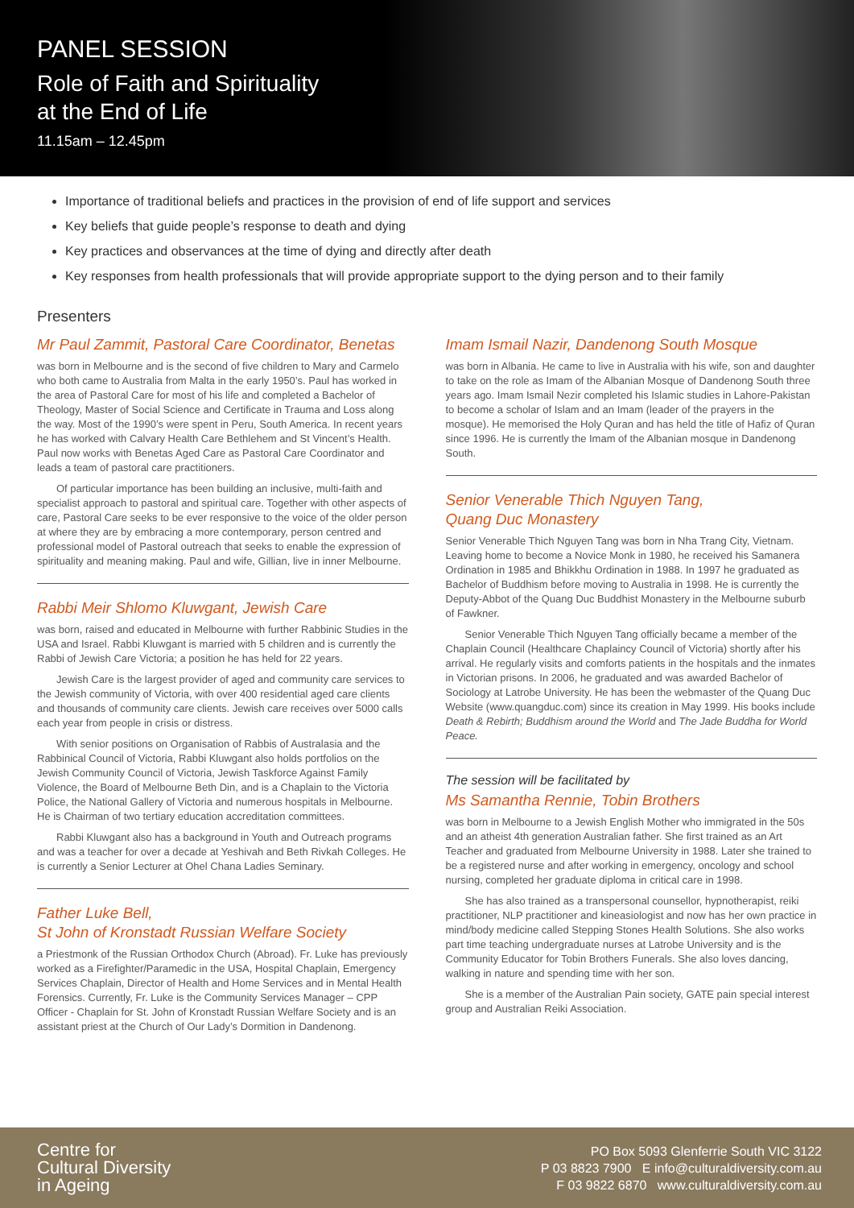PANEL SESSION
Role of Faith and Spirituality
at the End of Life
11.15am – 12.45pm
Importance of traditional beliefs and practices in the provision of end of life support and services
Key beliefs that guide people’s response to death and dying
Key practices and observances at the time of dying and directly after death
Key responses from health professionals that will provide appropriate support to the dying person and to their family
Presenters
Mr Paul Zammit, Pastoral Care Coordinator, Benetas
was born in Melbourne and is the second of five children to Mary and Carmelo who both came to Australia from Malta in the early 1950’s. Paul has worked in the area of Pastoral Care for most of his life and completed a Bachelor of Theology, Master of Social Science and Certificate in Trauma and Loss along the way. Most of the 1990’s were spent in Peru, South America. In recent years he has worked with Calvary Health Care Bethlehem and St Vincent’s Health. Paul now works with Benetas Aged Care as Pastoral Care Coordinator and leads a team of pastoral care practitioners.
Of particular importance has been building an inclusive, multi-faith and specialist approach to pastoral and spiritual care. Together with other aspects of care, Pastoral Care seeks to be ever responsive to the voice of the older person at where they are by embracing a more contemporary, person centred and professional model of Pastoral outreach that seeks to enable the expression of spirituality and meaning making. Paul and wife, Gillian, live in inner Melbourne.
Rabbi Meir Shlomo Kluwgant, Jewish Care
was born, raised and educated in Melbourne with further Rabbinic Studies in the USA and Israel. Rabbi Kluwgant is married with 5 children and is currently the Rabbi of Jewish Care Victoria; a position he has held for 22 years.
Jewish Care is the largest provider of aged and community care services to the Jewish community of Victoria, with over 400 residential aged care clients and thousands of community care clients. Jewish care receives over 5000 calls each year from people in crisis or distress.
With senior positions on Organisation of Rabbis of Australasia and the Rabbinical Council of Victoria, Rabbi Kluwgant also holds portfolios on the Jewish Community Council of Victoria, Jewish Taskforce Against Family Violence, the Board of Melbourne Beth Din, and is a Chaplain to the Victoria Police, the National Gallery of Victoria and numerous hospitals in Melbourne. He is Chairman of two tertiary education accreditation committees.
Rabbi Kluwgant also has a background in Youth and Outreach programs and was a teacher for over a decade at Yeshivah and Beth Rivkah Colleges. He is currently a Senior Lecturer at Ohel Chana Ladies Seminary.
Father Luke Bell,
St John of Kronstadt Russian Welfare Society
a Priestmonk of the Russian Orthodox Church (Abroad). Fr. Luke has previously worked as a Firefighter/Paramedic in the USA, Hospital Chaplain, Emergency Services Chaplain, Director of Health and Home Services and in Mental Health Forensics. Currently, Fr. Luke is the Community Services Manager – CPP Officer - Chaplain for St. John of Kronstadt Russian Welfare Society and is an assistant priest at the Church of Our Lady’s Dormition in Dandenong.
Imam Ismail Nazir, Dandenong South Mosque
was born in Albania. He came to live in Australia with his wife, son and daughter to take on the role as Imam of the Albanian Mosque of Dandenong South three years ago. Imam Ismail Nezir completed his Islamic studies in Lahore-Pakistan to become a scholar of Islam and an Imam (leader of the prayers in the mosque). He memorised the Holy Quran and has held the title of Hafiz of Quran since 1996. He is currently the Imam of the Albanian mosque in Dandenong South.
Senior Venerable Thich Nguyen Tang,
Quang Duc Monastery
Senior Venerable Thich Nguyen Tang was born in Nha Trang City, Vietnam. Leaving home to become a Novice Monk in 1980, he received his Samanera Ordination in 1985 and Bhikkhu Ordination in 1988. In 1997 he graduated as Bachelor of Buddhism before moving to Australia in 1998. He is currently the Deputy-Abbot of the Quang Duc Buddhist Monastery in the Melbourne suburb of Fawkner.
Senior Venerable Thich Nguyen Tang officially became a member of the Chaplain Council (Healthcare Chaplaincy Council of Victoria) shortly after his arrival. He regularly visits and comforts patients in the hospitals and the inmates in Victorian prisons. In 2006, he graduated and was awarded Bachelor of Sociology at Latrobe University. He has been the webmaster of the Quang Duc Website (www.quangduc.com) since its creation in May 1999. His books include Death & Rebirth; Buddhism around the World and The Jade Buddha for World Peace.
The session will be facilitated by
Ms Samantha Rennie, Tobin Brothers
was born in Melbourne to a Jewish English Mother who immigrated in the 50s and an atheist 4th generation Australian father. She first trained as an Art Teacher and graduated from Melbourne University in 1988. Later she trained to be a registered nurse and after working in emergency, oncology and school nursing, completed her graduate diploma in critical care in 1998.
She has also trained as a transpersonal counsellor, hypnotherapist, reiki practitioner, NLP practitioner and kineasiologist and now has her own practice in mind/body medicine called Stepping Stones Health Solutions. She also works part time teaching undergraduate nurses at Latrobe University and is the Community Educator for Tobin Brothers Funerals. She also loves dancing, walking in nature and spending time with her son.
She is a member of the Australian Pain society, GATE pain special interest group and Australian Reiki Association.
Centre for
Cultural Diversity
in Ageing
PO Box 5093 Glenferrie South VIC 3122
P 03 8823 7900 E info@culturaldiversity.com.au
F 03 9822 6870 www.culturaldiversity.com.au